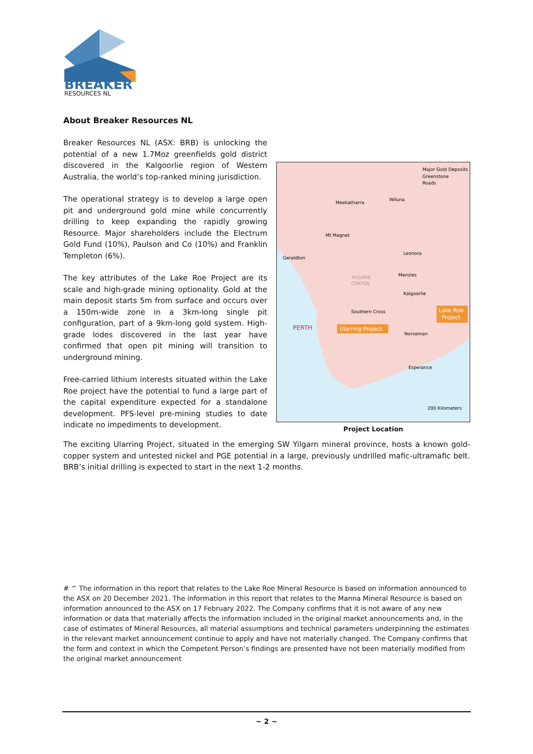BREAKER
RESOURCES NL
About Breaker Resources NL
Breaker Resources NL (ASX: BRB) is unlocking the potential of a new 1.7Moz greenfields gold district discovered in the Kalgoorlie region of Western Australia, the world’s top-ranked mining jurisdiction.
The operational strategy is to develop a large open pit and underground gold mine while concurrently drilling to keep expanding the rapidly growing Resource. Major shareholders include the Electrum Gold Fund (10%), Paulson and Co (10%) and Franklin Templeton (6%).
The key attributes of the Lake Roe Project are its scale and high-grade mining optionality. Gold at the main deposit starts 5m from surface and occurs over a 150m-wide zone in a 3km-long single pit configuration, part of a 9km-long gold system. High-grade lodes discovered in the last year have confirmed that open pit mining will transition to underground mining.
Free-carried lithium interests situated within the Lake Roe project have the potential to fund a large part of the capital expenditure expected for a standalone development. PFS-level pre-mining studies to date indicate no impediments to development.
Major Gold Deposits
Greenstone
Roads
Meekatharra
Wiluna
Mt Magnet
Geraldton
Leonora
Menzies
YILGARN
CRATON
Kalgoorlie
Southern Cross
PERTH
Ularring Project
Lake Roe
Project
Norseman
Esperance
200 Kilometers
Project Location
The exciting Ularring Project, situated in the emerging SW Yilgarn mineral province, hosts a known gold-copper system and untested nickel and PGE potential in a large, previously undrilled mafic-ultramafic belt. BRB’s initial drilling is expected to start in the next 1-2 months.
# ^ The information in this report that relates to the Lake Roe Mineral Resource is based on information announced to the ASX on 20 December 2021. The information in this report that relates to the Manna Mineral Resource is based on information announced to the ASX on 17 February 2022. The Company confirms that it is not aware of any new information or data that materially affects the information included in the original market announcements and, in the case of estimates of Mineral Resources, all material assumptions and technical parameters underpinning the estimates in the relevant market announcement continue to apply and have not materially changed. The Company confirms that the form and context in which the Competent Person’s findings are presented have not been materially modified from the original market announcement
~ 2 ~